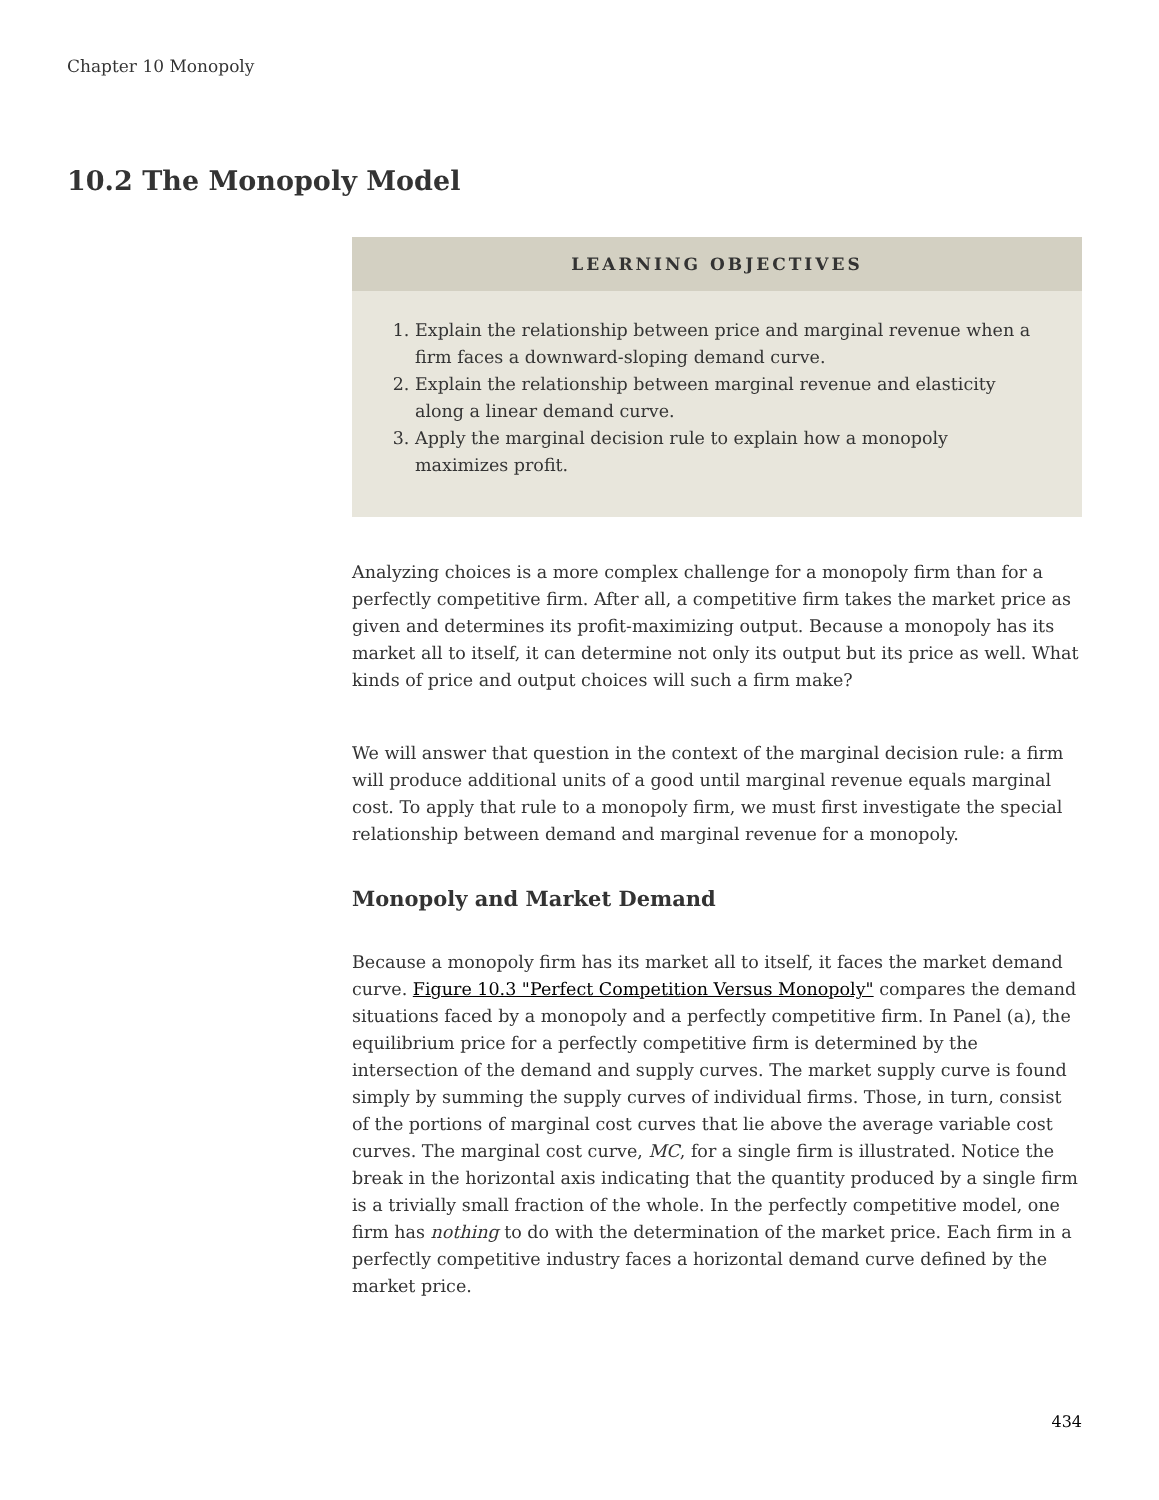Chapter 10 Monopoly
10.2 The Monopoly Model
LEARNING OBJECTIVES
1. Explain the relationship between price and marginal revenue when a firm faces a downward-sloping demand curve.
2. Explain the relationship between marginal revenue and elasticity along a linear demand curve.
3. Apply the marginal decision rule to explain how a monopoly maximizes profit.
Analyzing choices is a more complex challenge for a monopoly firm than for a perfectly competitive firm. After all, a competitive firm takes the market price as given and determines its profit-maximizing output. Because a monopoly has its market all to itself, it can determine not only its output but its price as well. What kinds of price and output choices will such a firm make?
We will answer that question in the context of the marginal decision rule: a firm will produce additional units of a good until marginal revenue equals marginal cost. To apply that rule to a monopoly firm, we must first investigate the special relationship between demand and marginal revenue for a monopoly.
Monopoly and Market Demand
Because a monopoly firm has its market all to itself, it faces the market demand curve. Figure 10.3 "Perfect Competition Versus Monopoly" compares the demand situations faced by a monopoly and a perfectly competitive firm. In Panel (a), the equilibrium price for a perfectly competitive firm is determined by the intersection of the demand and supply curves. The market supply curve is found simply by summing the supply curves of individual firms. Those, in turn, consist of the portions of marginal cost curves that lie above the average variable cost curves. The marginal cost curve, MC, for a single firm is illustrated. Notice the break in the horizontal axis indicating that the quantity produced by a single firm is a trivially small fraction of the whole. In the perfectly competitive model, one firm has nothing to do with the determination of the market price. Each firm in a perfectly competitive industry faces a horizontal demand curve defined by the market price.
434